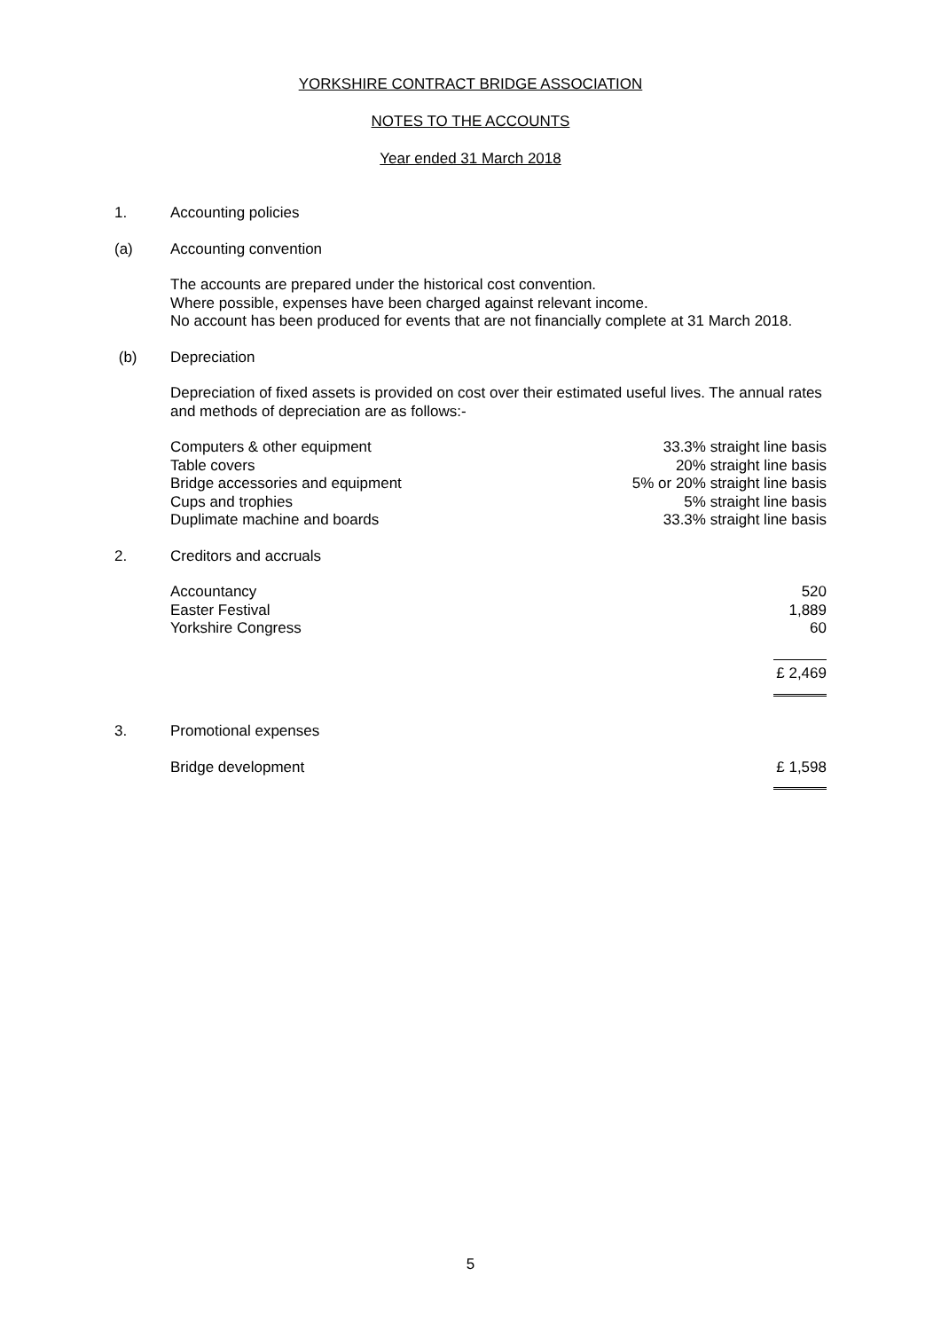YORKSHIRE CONTRACT BRIDGE ASSOCIATION
NOTES TO THE ACCOUNTS
Year ended 31 March 2018
1. Accounting policies
(a) Accounting convention
The accounts are prepared under the historical cost convention.
Where possible, expenses have been charged against relevant income.
No account has been produced for events that are not financially complete at 31 March 2018.
(b) Depreciation
Depreciation of fixed assets is provided on cost over their estimated useful lives. The annual rates and methods of depreciation are as follows:-
| Computers & other equipment | 33.3% straight line basis |
| Table covers | 20% straight line basis |
| Bridge accessories and equipment | 5% or 20% straight line basis |
| Cups and trophies | 5% straight line basis |
| Duplimate machine and boards | 33.3% straight line basis |
2. Creditors and accruals
| Accountancy | 520 |
| Easter Festival | 1,889 |
| Yorkshire Congress | 60 |
| | £ 2,469 |
3. Promotional expenses
| Bridge development | £ 1,598 |
5